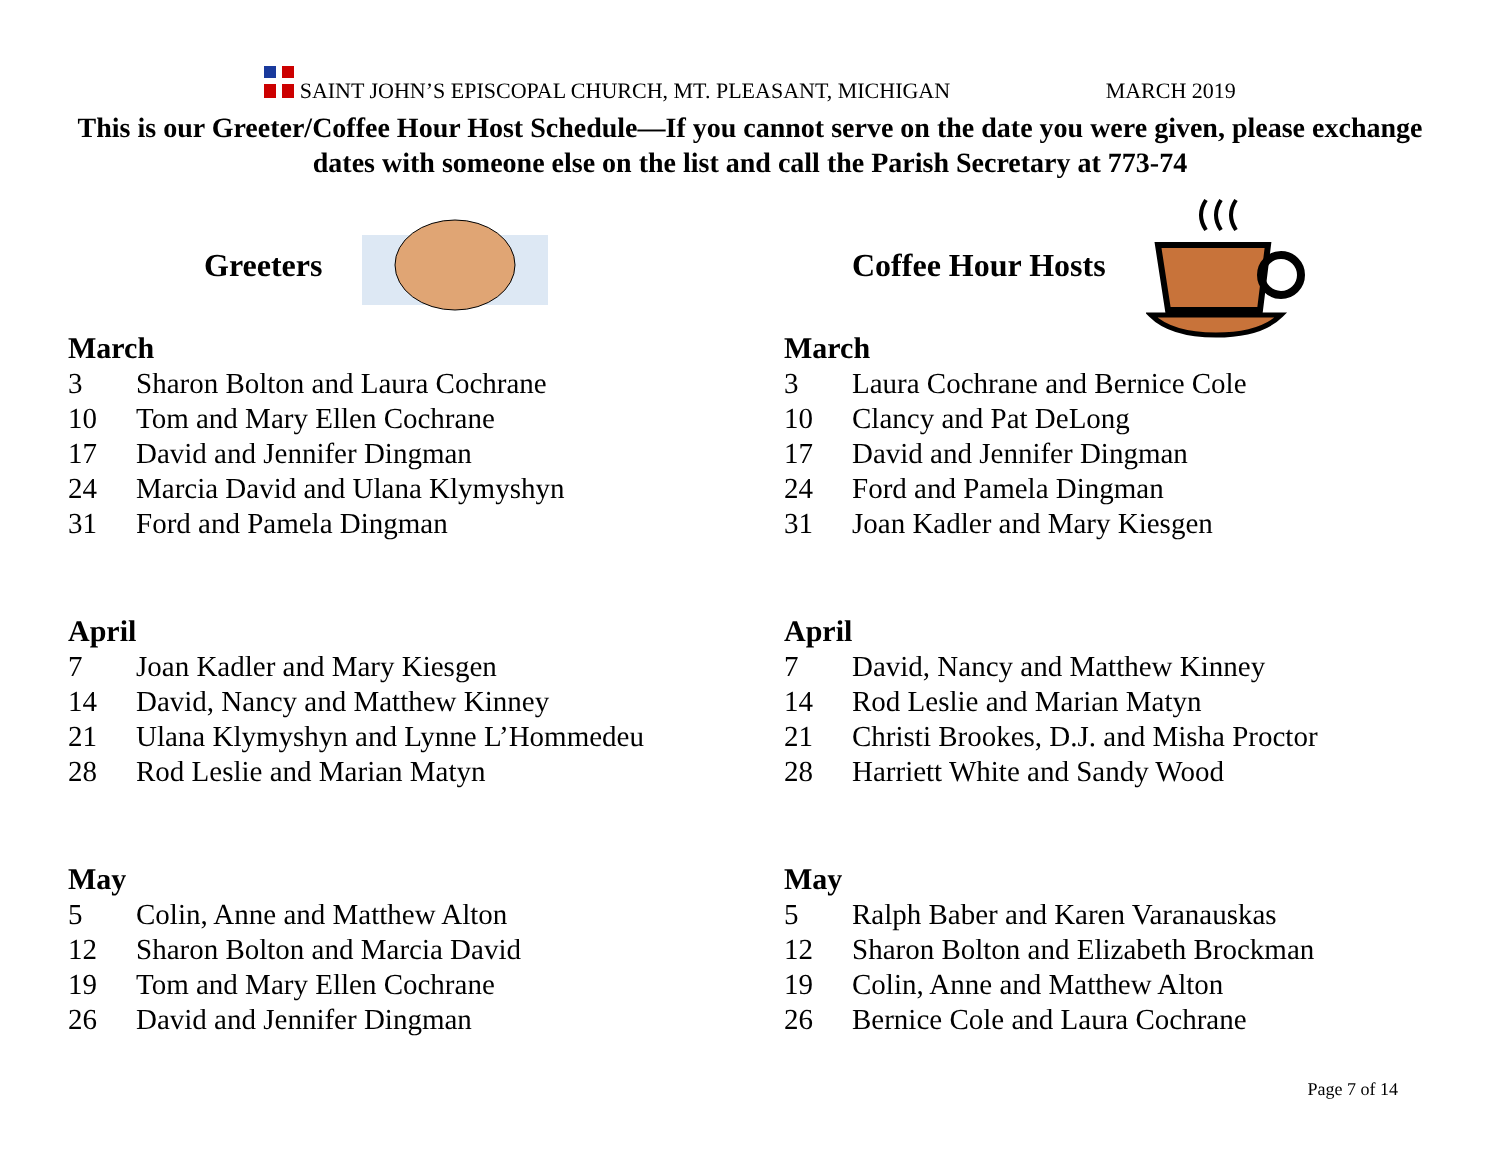SAINT JOHN’S EPISCOPAL CHURCH, MT. PLEASANT, MICHIGAN MARCH 2019
This is our Greeter/Coffee Hour Host Schedule—If you cannot serve on the date you were given, please exchange dates with someone else on the list and call the Parish Secretary at 773-74
Greeters
March
3 Sharon Bolton and Laura Cochrane
10 Tom and Mary Ellen Cochrane
17 David and Jennifer Dingman
24 Marcia David and Ulana Klymyshyn
31 Ford and Pamela Dingman
April
7 Joan Kadler and Mary Kiesgen
14 David, Nancy and Matthew Kinney
21 Ulana Klymyshyn and Lynne L’Hommedeu
28 Rod Leslie and Marian Matyn
May
5 Colin, Anne and Matthew Alton
12 Sharon Bolton and Marcia David
19 Tom and Mary Ellen Cochrane
26 David and Jennifer Dingman
Coffee Hour Hosts
March
3 Laura Cochrane and Bernice Cole
10 Clancy and Pat DeLong
17 David and Jennifer Dingman
24 Ford and Pamela Dingman
31 Joan Kadler and Mary Kiesgen
April
7 David, Nancy and Matthew Kinney
14 Rod Leslie and Marian Matyn
21 Christi Brookes, D.J. and Misha Proctor
28 Harriett White and Sandy Wood
May
5 Ralph Baber and Karen Varanauskas
12 Sharon Bolton and Elizabeth Brockman
19 Colin, Anne and Matthew Alton
26 Bernice Cole and Laura Cochrane
Page 7 of 14